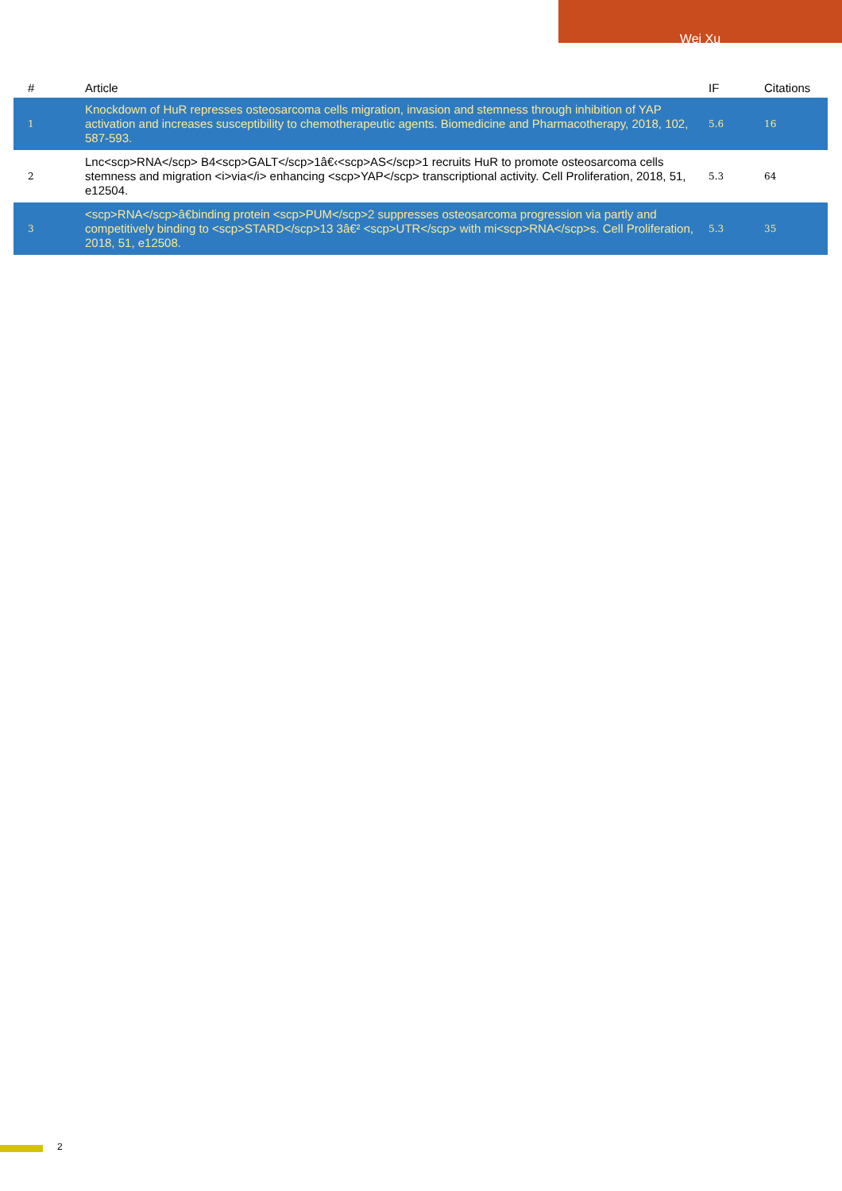Wei Xu
| # | Article | IF | Citations |
| --- | --- | --- | --- |
| 1 | Knockdown of HuR represses osteosarcoma cells migration, invasion and stemness through inhibition of YAP activation and increases susceptibility to chemotherapeutic agents. Biomedicine and Pharmacotherapy, 2018, 102, 587-593. | 5.6 | 16 |
| 2 | Lnc<scp>RNA</scp> B4<scp>GALT</scp>1â€‹<scp>AS</scp>1 recruits HuR to promote osteosarcoma cells stemness and migration <i>via</i> enhancing <scp>YAP</scp> transcriptional activity. Cell Proliferation, 2018, 51, e12504. | 5.3 | 64 |
| 3 | <scp>RNA</scp>â€binding protein <scp>PUM</scp>2 suppresses osteosarcoma progression via partly and competitively binding to <scp>STARD</scp>13 3â€² <scp>UTR</scp> with mi<scp>RNA</scp>s. Cell Proliferation, 2018, 51, e12508. | 5.3 | 35 |
2